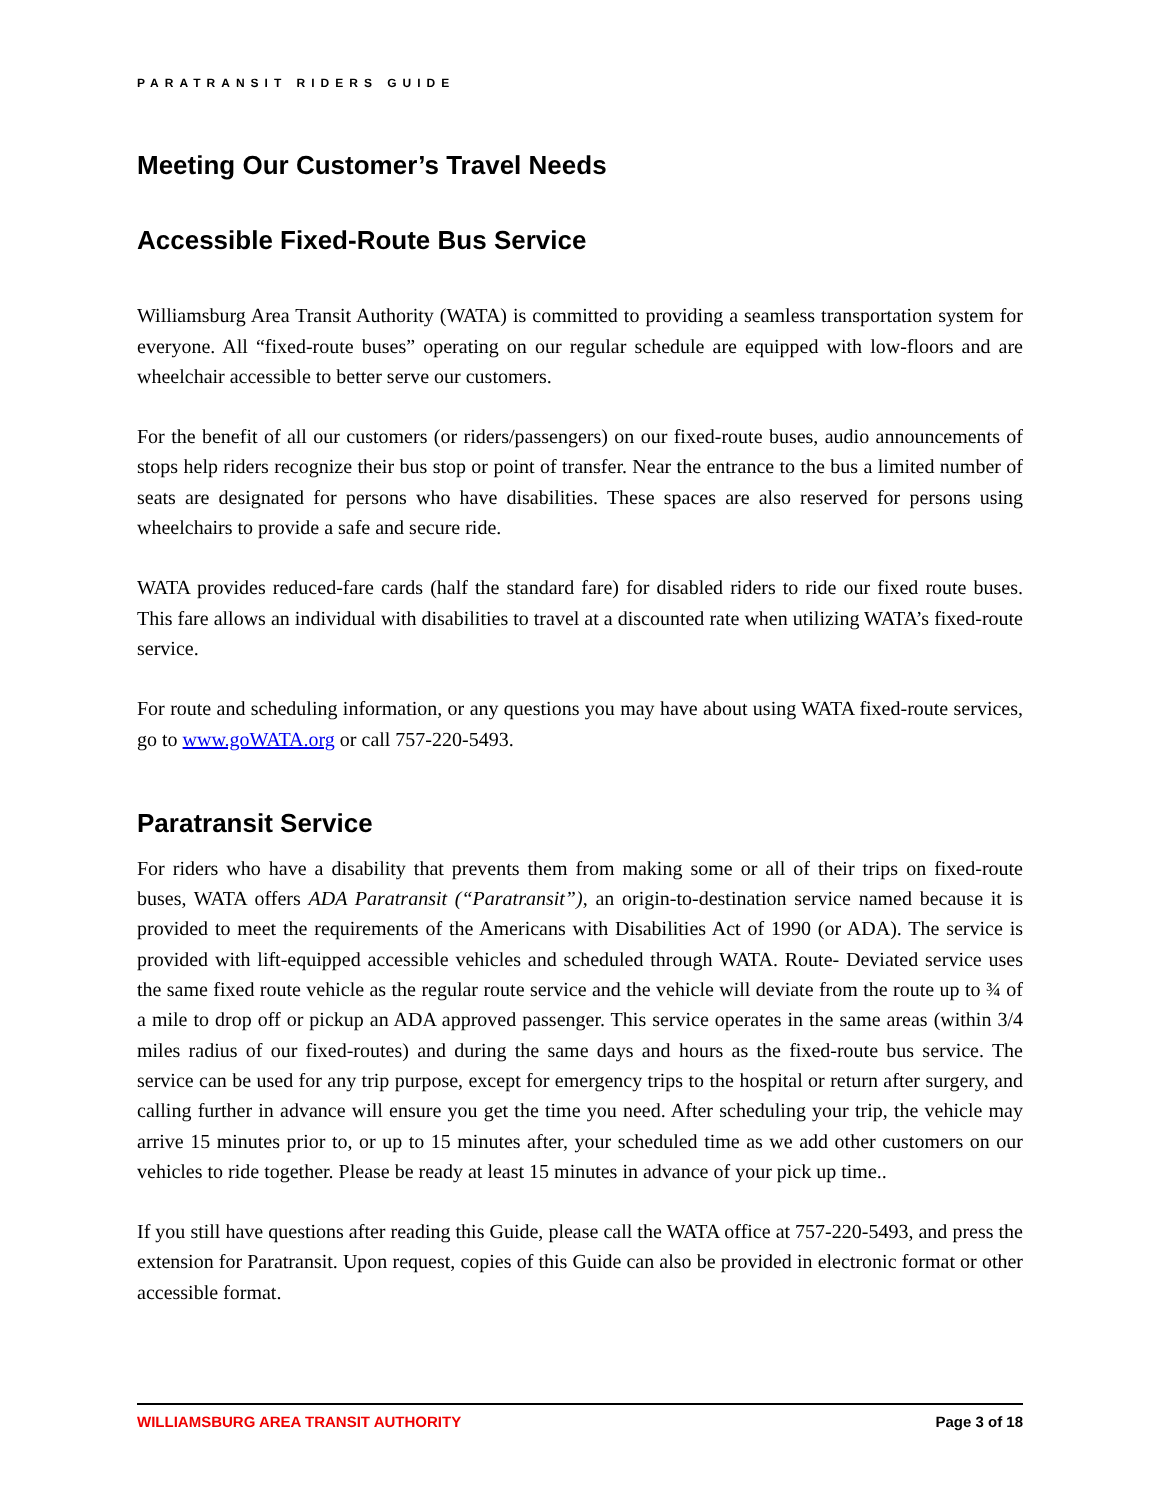PARATRANSIT RIDERS GUIDE
Meeting Our Customer’s Travel Needs
Accessible Fixed-Route Bus Service
Williamsburg Area Transit Authority (WATA) is committed to providing a seamless transportation system for everyone. All “fixed-route buses” operating on our regular schedule are equipped with low-floors and are wheelchair accessible to better serve our customers.
For the benefit of all our customers (or riders/passengers) on our fixed-route buses, audio announcements of stops help riders recognize their bus stop or point of transfer. Near the entrance to the bus a limited number of seats are designated for persons who have disabilities. These spaces are also reserved for persons using wheelchairs to provide a safe and secure ride.
WATA provides reduced-fare cards (half the standard fare) for disabled riders to ride our fixed route buses. This fare allows an individual with disabilities to travel at a discounted rate when utilizing WATA’s fixed-route service.
For route and scheduling information, or any questions you may have about using WATA fixed-route services, go to www.goWATA.org or call 757-220-5493.
Paratransit Service
For riders who have a disability that prevents them from making some or all of their trips on fixed-route buses, WATA offers ADA Paratransit (“Paratransit”), an origin-to-destination service named because it is provided to meet the requirements of the Americans with Disabilities Act of 1990 (or ADA). The service is provided with lift-equipped accessible vehicles and scheduled through WATA. Route- Deviated service uses the same fixed route vehicle as the regular route service and the vehicle will deviate from the route up to ¾ of a mile to drop off or pickup an ADA approved passenger. This service operates in the same areas (within 3/4 miles radius of our fixed-routes) and during the same days and hours as the fixed-route bus service. The service can be used for any trip purpose, except for emergency trips to the hospital or return after surgery, and calling further in advance will ensure you get the time you need. After scheduling your trip, the vehicle may arrive 15 minutes prior to, or up to 15 minutes after, your scheduled time as we add other customers on our vehicles to ride together. Please be ready at least 15 minutes in advance of your pick up time..
If you still have questions after reading this Guide, please call the WATA office at 757-220-5493, and press the extension for Paratransit. Upon request, copies of this Guide can also be provided in electronic format or other accessible format.
WILLIAMSBURG AREA TRANSIT AUTHORITY Page 3 of 18